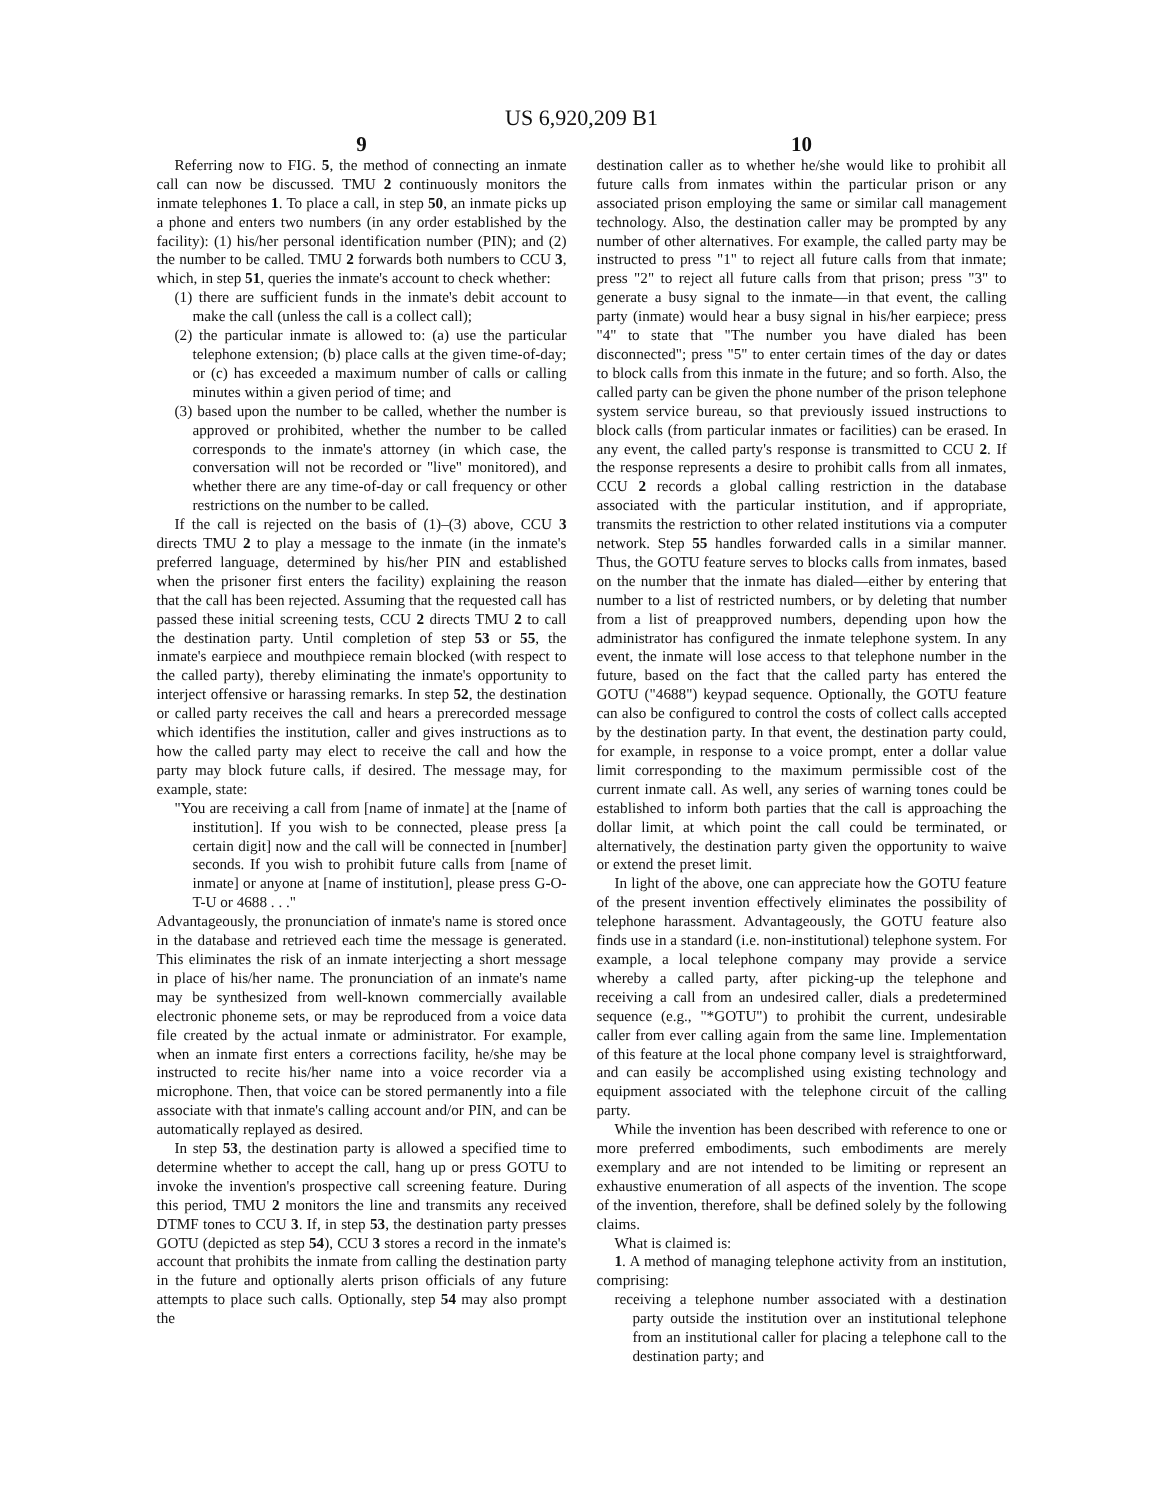US 6,920,209 B1
9
Referring now to FIG. 5, the method of connecting an inmate call can now be discussed. TMU 2 continuously monitors the inmate telephones 1. To place a call, in step 50, an inmate picks up a phone and enters two numbers (in any order established by the facility): (1) his/her personal identification number (PIN); and (2) the number to be called. TMU 2 forwards both numbers to CCU 3, which, in step 51, queries the inmate's account to check whether:
(1) there are sufficient funds in the inmate's debit account to make the call (unless the call is a collect call);
(2) the particular inmate is allowed to: (a) use the particular telephone extension; (b) place calls at the given time-of-day; or (c) has exceeded a maximum number of calls or calling minutes within a given period of time; and
(3) based upon the number to be called, whether the number is approved or prohibited, whether the number to be called corresponds to the inmate's attorney (in which case, the conversation will not be recorded or "live" monitored), and whether there are any time-of-day or call frequency or other restrictions on the number to be called.
If the call is rejected on the basis of (1)–(3) above, CCU 3 directs TMU 2 to play a message to the inmate (in the inmate's preferred language, determined by his/her PIN and established when the prisoner first enters the facility) explaining the reason that the call has been rejected. Assuming that the requested call has passed these initial screening tests, CCU 2 directs TMU 2 to call the destination party. Until completion of step 53 or 55, the inmate's earpiece and mouthpiece remain blocked (with respect to the called party), thereby eliminating the inmate's opportunity to interject offensive or harassing remarks. In step 52, the destination or called party receives the call and hears a prerecorded message which identifies the institution, caller and gives instructions as to how the called party may elect to receive the call and how the party may block future calls, if desired. The message may, for example, state:
"You are receiving a call from [name of inmate] at the [name of institution]. If you wish to be connected, please press [a certain digit] now and the call will be connected in [number] seconds. If you wish to prohibit future calls from [name of inmate] or anyone at [name of institution], please press G-O-T-U or 4688 . . ."
Advantageously, the pronunciation of inmate's name is stored once in the database and retrieved each time the message is generated. This eliminates the risk of an inmate interjecting a short message in place of his/her name. The pronunciation of an inmate's name may be synthesized from well-known commercially available electronic phoneme sets, or may be reproduced from a voice data file created by the actual inmate or administrator. For example, when an inmate first enters a corrections facility, he/she may be instructed to recite his/her name into a voice recorder via a microphone. Then, that voice can be stored permanently into a file associate with that inmate's calling account and/or PIN, and can be automatically replayed as desired.
In step 53, the destination party is allowed a specified time to determine whether to accept the call, hang up or press GOTU to invoke the invention's prospective call screening feature. During this period, TMU 2 monitors the line and transmits any received DTMF tones to CCU 3. If, in step 53, the destination party presses GOTU (depicted as step 54), CCU 3 stores a record in the inmate's account that prohibits the inmate from calling the destination party in the future and optionally alerts prison officials of any future attempts to place such calls. Optionally, step 54 may also prompt the
10
destination caller as to whether he/she would like to prohibit all future calls from inmates within the particular prison or any associated prison employing the same or similar call management technology. Also, the destination caller may be prompted by any number of other alternatives. For example, the called party may be instructed to press "1" to reject all future calls from that inmate; press "2" to reject all future calls from that prison; press "3" to generate a busy signal to the inmate—in that event, the calling party (inmate) would hear a busy signal in his/her earpiece; press "4" to state that "The number you have dialed has been disconnected"; press "5" to enter certain times of the day or dates to block calls from this inmate in the future; and so forth. Also, the called party can be given the phone number of the prison telephone system service bureau, so that previously issued instructions to block calls (from particular inmates or facilities) can be erased. In any event, the called party's response is transmitted to CCU 2. If the response represents a desire to prohibit calls from all inmates, CCU 2 records a global calling restriction in the database associated with the particular institution, and if appropriate, transmits the restriction to other related institutions via a computer network. Step 55 handles forwarded calls in a similar manner. Thus, the GOTU feature serves to blocks calls from inmates, based on the number that the inmate has dialed—either by entering that number to a list of restricted numbers, or by deleting that number from a list of preapproved numbers, depending upon how the administrator has configured the inmate telephone system. In any event, the inmate will lose access to that telephone number in the future, based on the fact that the called party has entered the GOTU ("4688") keypad sequence. Optionally, the GOTU feature can also be configured to control the costs of collect calls accepted by the destination party. In that event, the destination party could, for example, in response to a voice prompt, enter a dollar value limit corresponding to the maximum permissible cost of the current inmate call. As well, any series of warning tones could be established to inform both parties that the call is approaching the dollar limit, at which point the call could be terminated, or alternatively, the destination party given the opportunity to waive or extend the preset limit.
In light of the above, one can appreciate how the GOTU feature of the present invention effectively eliminates the possibility of telephone harassment. Advantageously, the GOTU feature also finds use in a standard (i.e. non-institutional) telephone system. For example, a local telephone company may provide a service whereby a called party, after picking-up the telephone and receiving a call from an undesired caller, dials a predetermined sequence (e.g., "*GOTU") to prohibit the current, undesirable caller from ever calling again from the same line. Implementation of this feature at the local phone company level is straightforward, and can easily be accomplished using existing technology and equipment associated with the telephone circuit of the calling party.
While the invention has been described with reference to one or more preferred embodiments, such embodiments are merely exemplary and are not intended to be limiting or represent an exhaustive enumeration of all aspects of the invention. The scope of the invention, therefore, shall be defined solely by the following claims.
What is claimed is:
1. A method of managing telephone activity from an institution, comprising:
receiving a telephone number associated with a destination party outside the institution over an institutional telephone from an institutional caller for placing a telephone call to the destination party; and